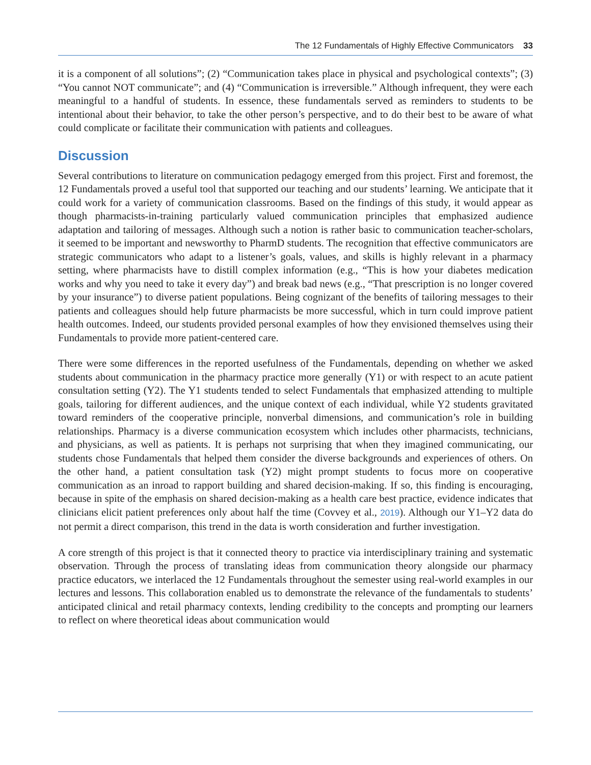The 12 Fundamentals of Highly Effective Communicators 33
it is a component of all solutions”; (2) “Communication takes place in physical and psychological contexts”; (3) “You cannot NOT communicate”; and (4) “Communication is irreversible.” Although infrequent, they were each meaningful to a handful of students. In essence, these fundamentals served as reminders to students to be intentional about their behavior, to take the other person’s perspective, and to do their best to be aware of what could complicate or facilitate their communication with patients and colleagues.
Discussion
Several contributions to literature on communication pedagogy emerged from this project. First and foremost, the 12 Fundamentals proved a useful tool that supported our teaching and our students’ learning. We anticipate that it could work for a variety of communication classrooms. Based on the findings of this study, it would appear as though pharmacists-in-training particularly valued communication principles that emphasized audience adaptation and tailoring of messages. Although such a notion is rather basic to communication teacher-scholars, it seemed to be important and newsworthy to PharmD students. The recognition that effective communicators are strategic communicators who adapt to a listener’s goals, values, and skills is highly relevant in a pharmacy setting, where pharmacists have to distill complex information (e.g., “This is how your diabetes medication works and why you need to take it every day”) and break bad news (e.g., “That prescription is no longer covered by your insurance”) to diverse patient populations. Being cognizant of the benefits of tailoring messages to their patients and colleagues should help future pharmacists be more successful, which in turn could improve patient health outcomes. Indeed, our students provided personal examples of how they envisioned themselves using their Fundamentals to provide more patient-centered care.
There were some differences in the reported usefulness of the Fundamentals, depending on whether we asked students about communication in the pharmacy practice more generally (Y1) or with respect to an acute patient consultation setting (Y2). The Y1 students tended to select Fundamentals that emphasized attending to multiple goals, tailoring for different audiences, and the unique context of each individual, while Y2 students gravitated toward reminders of the cooperative principle, nonverbal dimensions, and communication’s role in building relationships. Pharmacy is a diverse communication ecosystem which includes other pharmacists, technicians, and physicians, as well as patients. It is perhaps not surprising that when they imagined communicating, our students chose Fundamentals that helped them consider the diverse backgrounds and experiences of others. On the other hand, a patient consultation task (Y2) might prompt students to focus more on cooperative communication as an inroad to rapport building and shared decision-making. If so, this finding is encouraging, because in spite of the emphasis on shared decision-making as a health care best practice, evidence indicates that clinicians elicit patient preferences only about half the time (Covvey et al., 2019). Although our Y1–Y2 data do not permit a direct comparison, this trend in the data is worth consideration and further investigation.
A core strength of this project is that it connected theory to practice via interdisciplinary training and systematic observation. Through the process of translating ideas from communication theory alongside our pharmacy practice educators, we interlaced the 12 Fundamentals throughout the semester using real-world examples in our lectures and lessons. This collaboration enabled us to demonstrate the relevance of the fundamentals to students’ anticipated clinical and retail pharmacy contexts, lending credibility to the concepts and prompting our learners to reflect on where theoretical ideas about communication would